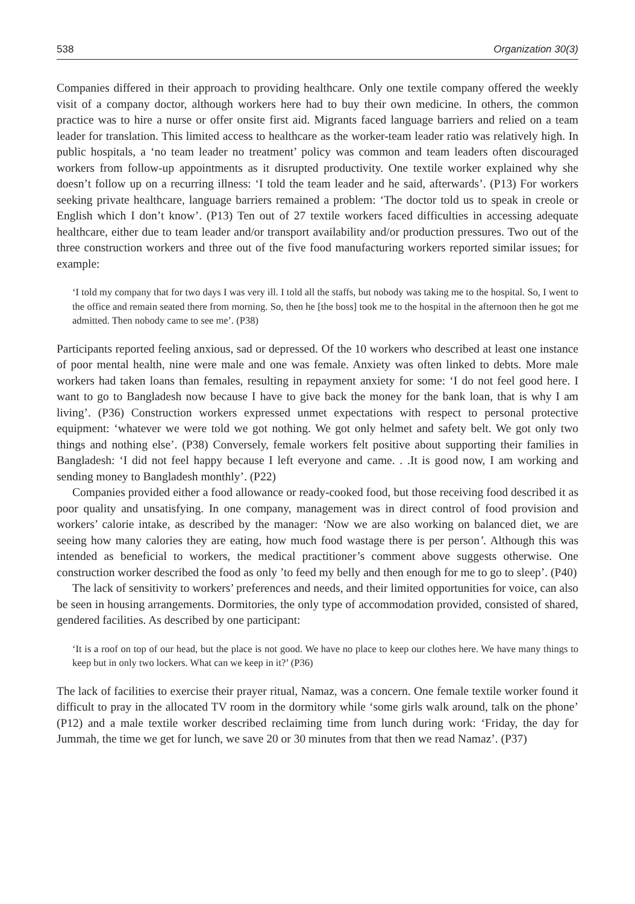538 Organization 30(3)
Companies differed in their approach to providing healthcare. Only one textile company offered the weekly visit of a company doctor, although workers here had to buy their own medicine. In others, the common practice was to hire a nurse or offer onsite first aid. Migrants faced language barriers and relied on a team leader for translation. This limited access to healthcare as the worker-team leader ratio was relatively high. In public hospitals, a ‘no team leader no treatment’ policy was common and team leaders often discouraged workers from follow-up appointments as it disrupted productivity. One textile worker explained why she doesn’t follow up on a recurring illness: ‘I told the team leader and he said, afterwards’. (P13) For workers seeking private healthcare, language barriers remained a problem: ‘The doctor told us to speak in creole or English which I don’t know’. (P13) Ten out of 27 textile workers faced difficulties in accessing adequate healthcare, either due to team leader and/or transport availability and/or production pressures. Two out of the three construction workers and three out of the five food manufacturing workers reported similar issues; for example:
‘I told my company that for two days I was very ill. I told all the staffs, but nobody was taking me to the hospital. So, I went to the office and remain seated there from morning. So, then he [the boss] took me to the hospital in the afternoon then he got me admitted. Then nobody came to see me’. (P38)
Participants reported feeling anxious, sad or depressed. Of the 10 workers who described at least one instance of poor mental health, nine were male and one was female. Anxiety was often linked to debts. More male workers had taken loans than females, resulting in repayment anxiety for some: ‘I do not feel good here. I want to go to Bangladesh now because I have to give back the money for the bank loan, that is why I am living’. (P36) Construction workers expressed unmet expectations with respect to personal protective equipment: ‘whatever we were told we got nothing. We got only helmet and safety belt. We got only two things and nothing else’. (P38) Conversely, female workers felt positive about supporting their families in Bangladesh: ‘I did not feel happy because I left everyone and came. . .It is good now, I am working and sending money to Bangladesh monthly’. (P22)
Companies provided either a food allowance or ready-cooked food, but those receiving food described it as poor quality and unsatisfying. In one company, management was in direct control of food provision and workers’ calorie intake, as described by the manager: ‘Now we are also working on balanced diet, we are seeing how many calories they are eating, how much food wastage there is per person’. Although this was intended as beneficial to workers, the medical practitioner’s comment above suggests otherwise. One construction worker described the food as only ’to feed my belly and then enough for me to go to sleep’. (P40)
The lack of sensitivity to workers’ preferences and needs, and their limited opportunities for voice, can also be seen in housing arrangements. Dormitories, the only type of accommodation provided, consisted of shared, gendered facilities. As described by one participant:
‘It is a roof on top of our head, but the place is not good. We have no place to keep our clothes here. We have many things to keep but in only two lockers. What can we keep in it?’ (P36)
The lack of facilities to exercise their prayer ritual, Namaz, was a concern. One female textile worker found it difficult to pray in the allocated TV room in the dormitory while ‘some girls walk around, talk on the phone’ (P12) and a male textile worker described reclaiming time from lunch during work: ‘Friday, the day for Jummah, the time we get for lunch, we save 20 or 30 minutes from that then we read Namaz’. (P37)